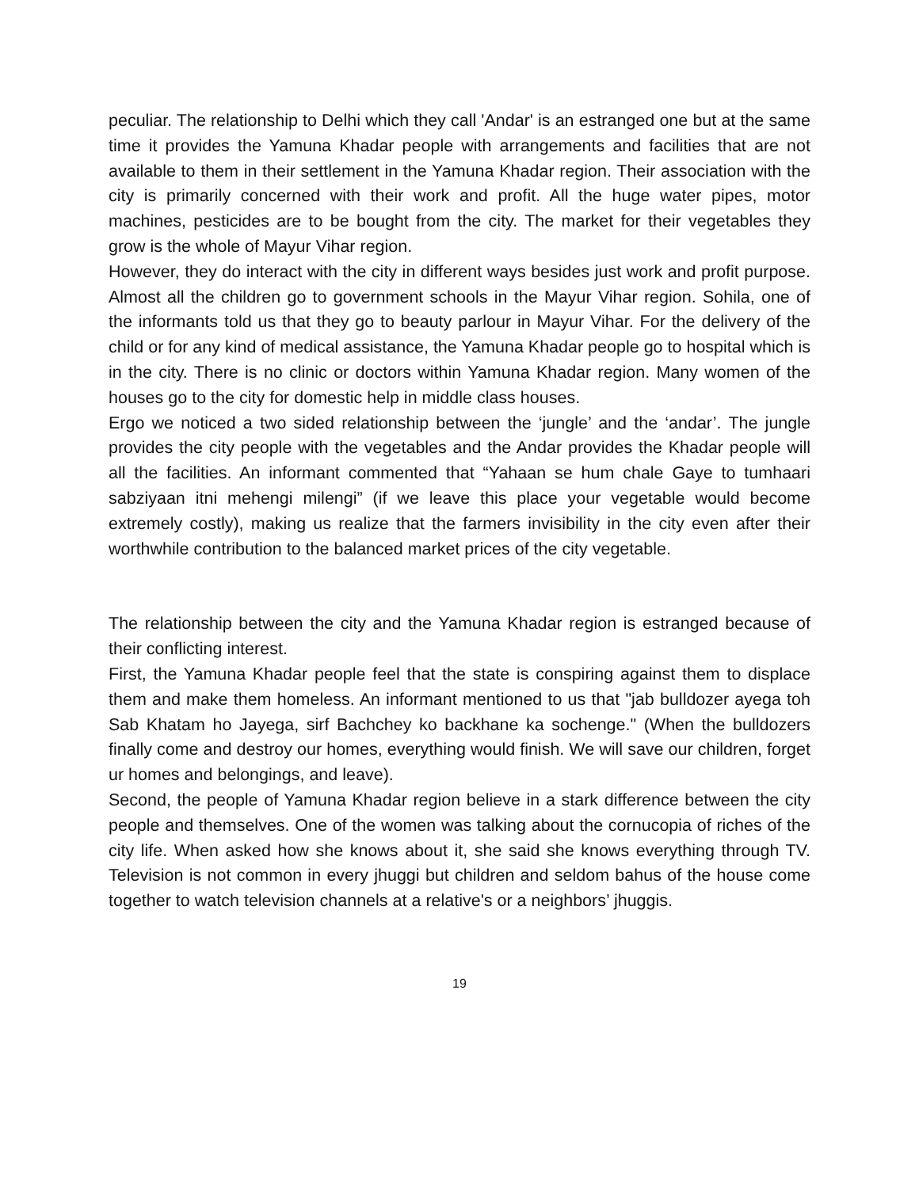peculiar. The relationship to Delhi which they call 'Andar' is an estranged one but at the same time it provides the Yamuna Khadar people with arrangements and facilities that are not available to them in their settlement in the Yamuna Khadar region. Their association with the city is primarily concerned with their work and profit. All the huge water pipes, motor machines, pesticides are to be bought from the city. The market for their vegetables they grow is the whole of Mayur Vihar region.
However, they do interact with the city in different ways besides just work and profit purpose. Almost all the children go to government schools in the Mayur Vihar region. Sohila, one of the informants told us that they go to beauty parlour in Mayur Vihar. For the delivery of the child or for any kind of medical assistance, the Yamuna Khadar people go to hospital which is in the city. There is no clinic or doctors within Yamuna Khadar region. Many women of the houses go to the city for domestic help in middle class houses.
Ergo we noticed a two sided relationship between the ‘jungle’ and the ‘andar’. The jungle provides the city people with the vegetables and the Andar provides the Khadar people will all the facilities. An informant commented that “Yahaan se hum chale Gaye to tumhaari sabziyaan itni mehengi milengi” (if we leave this place your vegetable would become extremely costly), making us realize that the farmers invisibility in the city even after their worthwhile contribution to the balanced market prices of the city vegetable.
The relationship between the city and the Yamuna Khadar region is estranged because of their conflicting interest.
First, the Yamuna Khadar people feel that the state is conspiring against them to displace them and make them homeless. An informant mentioned to us that "jab bulldozer ayega toh Sab Khatam ho Jayega, sirf Bachchey ko backhane ka sochenge." (When the bulldozers finally come and destroy our homes, everything would finish. We will save our children, forget ur homes and belongings, and leave).
Second, the people of Yamuna Khadar region believe in a stark difference between the city people and themselves. One of the women was talking about the cornucopia of riches of the city life. When asked how she knows about it, she said she knows everything through TV. Television is not common in every jhuggi but children and seldom bahus of the house come together to watch television channels at a relative's or a neighbors’ jhuggis.
19